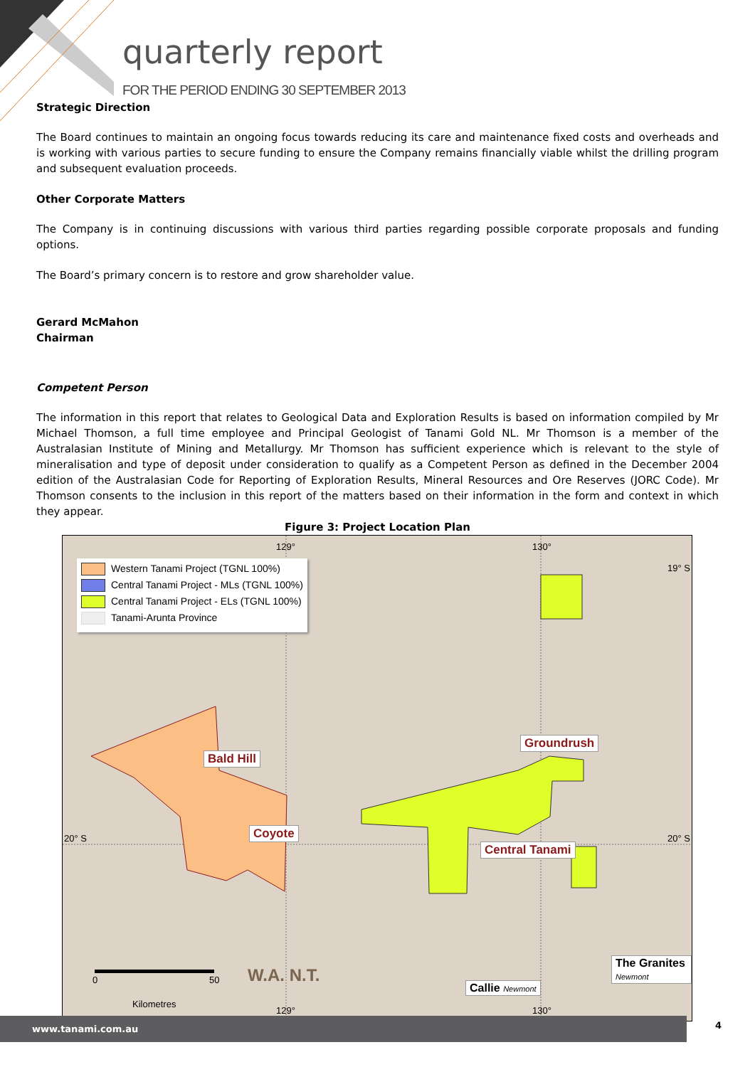quarterly report
FOR THE PERIOD ENDING 30 SEPTEMBER 2013
Strategic Direction
The Board continues to maintain an ongoing focus towards reducing its care and maintenance fixed costs and overheads and is working with various parties to secure funding to ensure the Company remains financially viable whilst the drilling program and subsequent evaluation proceeds.
Other Corporate Matters
The Company is in continuing discussions with various third parties regarding possible corporate proposals and funding options.
The Board’s primary concern is to restore and grow shareholder value.
Gerard McMahon
Chairman
Competent Person
The information in this report that relates to Geological Data and Exploration Results is based on information compiled by Mr Michael Thomson, a full time employee and Principal Geologist of Tanami Gold NL. Mr Thomson is a member of the Australasian Institute of Mining and Metallurgy. Mr Thomson has sufficient experience which is relevant to the style of mineralisation and type of deposit under consideration to qualify as a Competent Person as defined in the December 2004 edition of the Australasian Code for Reporting of Exploration Results, Mineral Resources and Ore Reserves (JORC Code). Mr Thomson consents to the inclusion in this report of the matters based on their information in the form and context in which they appear.
Figure 3: Project Location Plan
Western Tanami Project (TGNL 100%)
Central Tanami Project - MLs (TGNL 100%)
Central Tanami Project - ELs (TGNL 100%)
Tanami-Arunta Province
129° 130°
19° S
20° S 20° S
Bald Hill
Coyote
Groundrush
Central Tanami
The Granites Newmont
Callie Newmont
W.A. N.T. 0 50
Kilometres
129° 130°
www.tanami.com.au 4